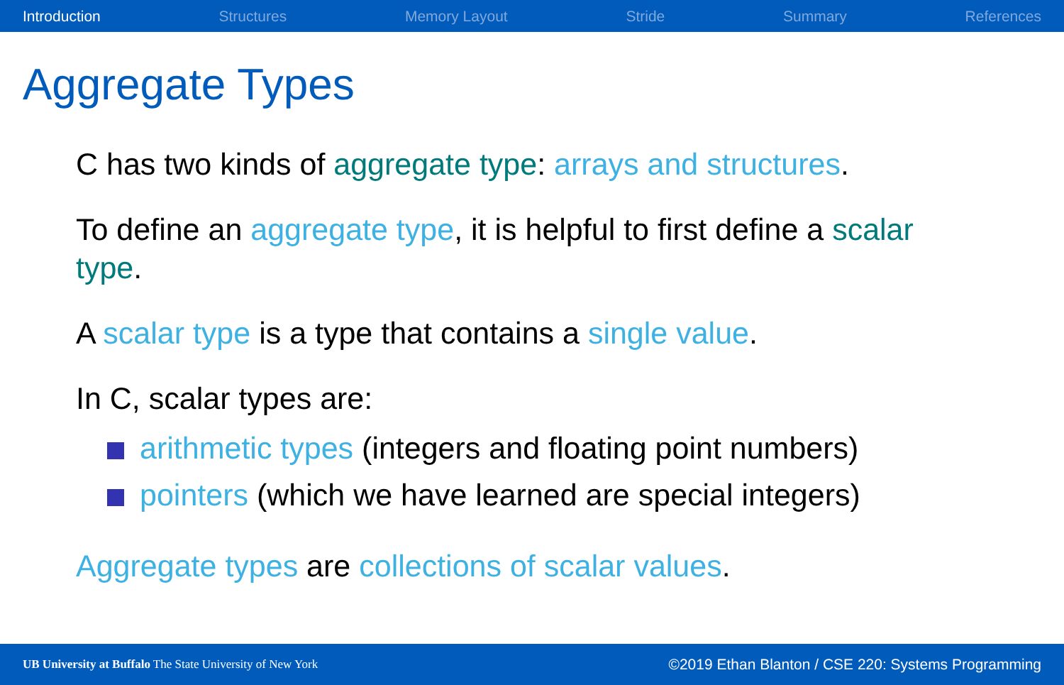Introduction Structures Memory Layout Stride Summary References
Aggregate Types
C has two kinds of aggregate type: arrays and structures.
To define an aggregate type, it is helpful to first define a scalar type.
A scalar type is a type that contains a single value.
In C, scalar types are:
arithmetic types (integers and floating point numbers)
pointers (which we have learned are special integers)
Aggregate types are collections of scalar values.
UB University at Buffalo The State University of New York ©2019 Ethan Blanton / CSE 220: Systems Programming